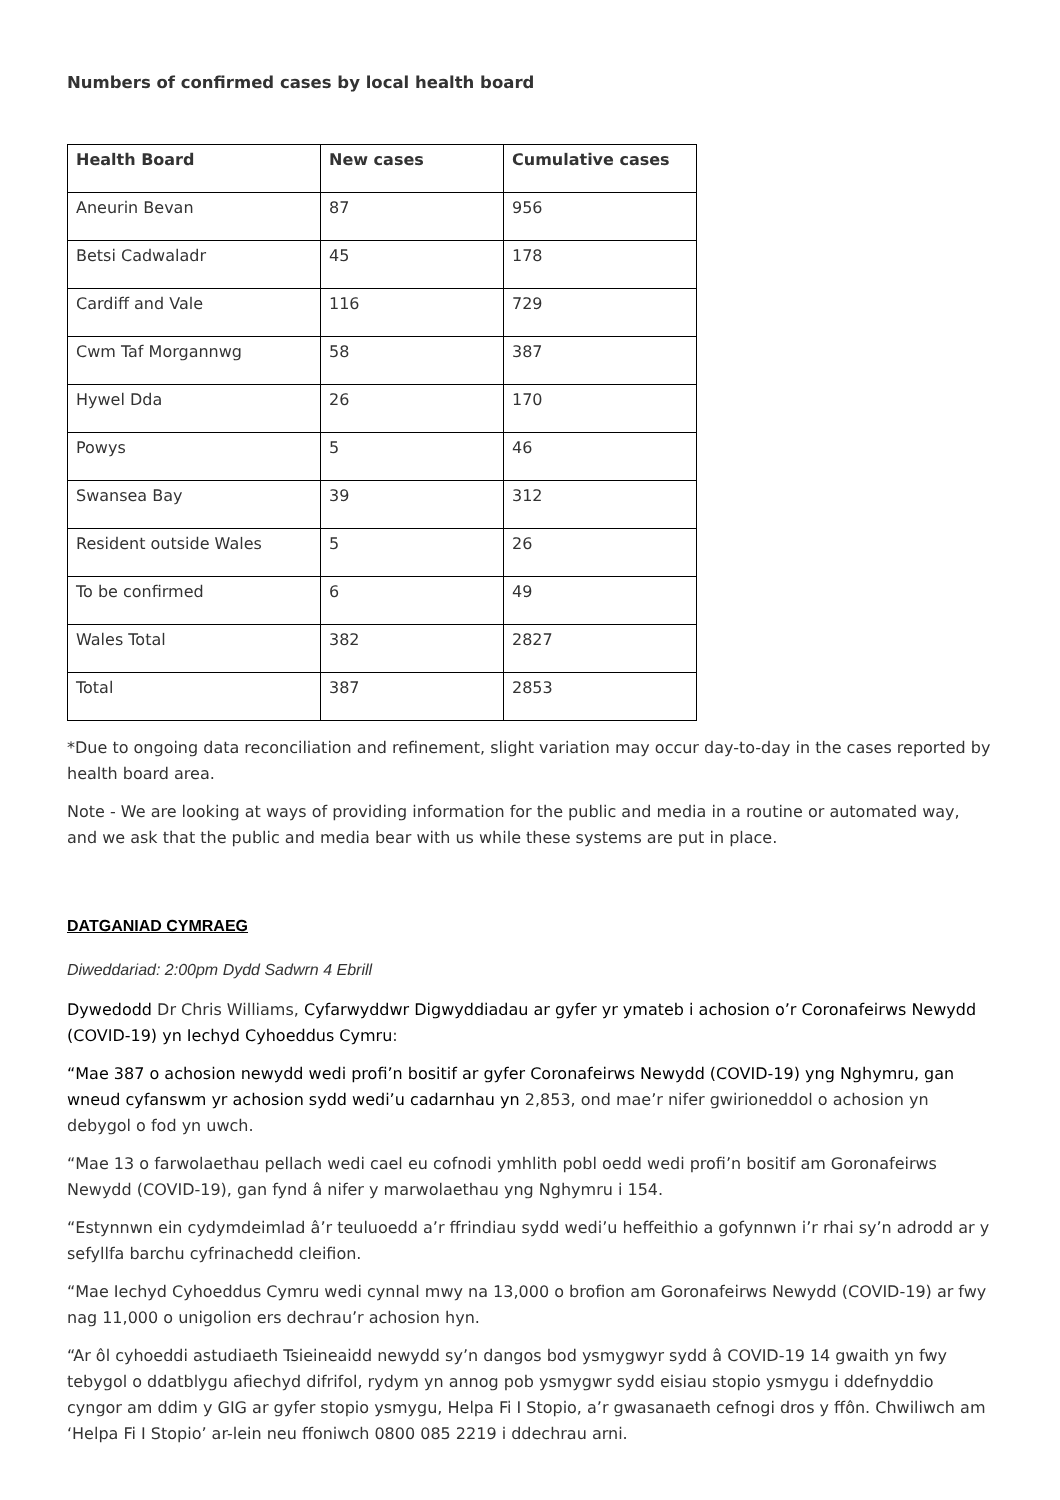Numbers of confirmed cases by local health board
| Health Board | New cases | Cumulative cases |
| --- | --- | --- |
| Aneurin Bevan | 87 | 956 |
| Betsi Cadwaladr | 45 | 178 |
| Cardiff and Vale | 116 | 729 |
| Cwm Taf Morgannwg | 58 | 387 |
| Hywel Dda | 26 | 170 |
| Powys | 5 | 46 |
| Swansea Bay | 39 | 312 |
| Resident outside Wales | 5 | 26 |
| To be confirmed | 6 | 49 |
| Wales Total | 382 | 2827 |
| Total | 387 | 2853 |
*Due to ongoing data reconciliation and refinement, slight variation may occur day-to-day in the cases reported by health board area.
Note - We are looking at ways of providing information for the public and media in a routine or automated way, and we ask that the public and media bear with us while these systems are put in place.
DATGANIAD CYMRAEG
Diweddariad: 2:00pm Dydd Sadwrn 4 Ebrill
Dywedodd Dr Chris Williams, Cyfarwyddwr Digwyddiadau ar gyfer yr ymateb i achosion o’r Coronafeirws Newydd (COVID-19) yn Iechyd Cyhoeddus Cymru:
“Mae 387 o achosion newydd wedi profi’n bositif ar gyfer Coronafeirws Newydd (COVID-19) yng Nghymru, gan wneud cyfanswm yr achosion sydd wedi’u cadarnhau yn 2,853, ond mae’r nifer gwirioneddol o achosion yn debygol o fod yn uwch.
“Mae 13 o farwolaethau pellach wedi cael eu cofnodi ymhlith pobl oedd wedi profi’n bositif am Goronafeirws Newydd (COVID-19), gan fynd â nifer y marwolaethau yng Nghymru i 154.
“Estynnwn ein cydymdeimlad â’r teuluoedd a’r ffrindiau sydd wedi’u heffeithio a gofynnwn i’r rhai sy’n adrodd ar y sefyllfa barchu cyfrinachedd cleifion.
“Mae Iechyd Cyhoeddus Cymru wedi cynnal mwy na 13,000 o brofion am Goronafeirws Newydd (COVID-19) ar fwy nag 11,000 o unigolion ers dechrau’r achosion hyn.
“Ar ôl cyhoeddi astudiaeth Tsieineaidd newydd sy’n dangos bod ysmygwyr sydd â COVID-19 14 gwaith yn fwy tebygol o ddatblygu afiechyd difrifol, rydym yn annog pob ysmygwr sydd eisiau stopio ysmygu i ddefnyddio cyngor am ddim y GIG ar gyfer stopio ysmygu, Helpa Fi I Stopio, a’r gwasanaeth cefnogi dros y ffôn. Chwiliwch am ‘Helpa Fi I Stopio’ ar-lein neu ffoniwch 0800 085 2219 i ddechrau arni.